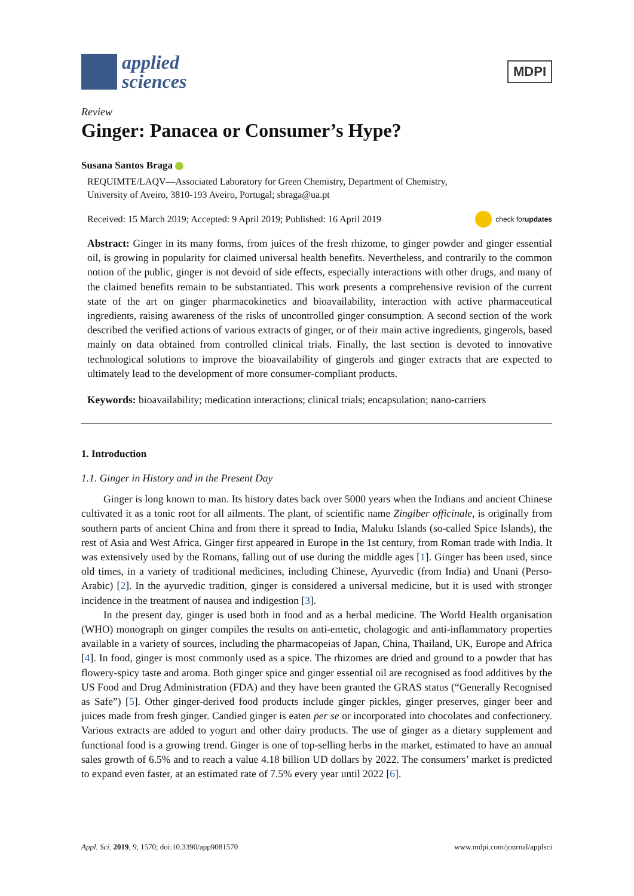applied
sciences
MDPI
Review
Ginger: Panacea or Consumer’s Hype?
Susana Santos Braga
REQUIMTE/LAQV—Associated Laboratory for Green Chemistry, Department of Chemistry,
University of Aveiro, 3810-193 Aveiro, Portugal; sbraga@ua.pt
Received: 15 March 2019; Accepted: 9 April 2019; Published: 16 April 2019 check for
updates
Abstract: Ginger in its many forms, from juices of the fresh rhizome, to ginger powder and ginger essential oil, is growing in popularity for claimed universal health benefits. Nevertheless, and contrarily to the common notion of the public, ginger is not devoid of side effects, especially interactions with other drugs, and many of the claimed benefits remain to be substantiated. This work presents a comprehensive revision of the current state of the art on ginger pharmacokinetics and bioavailability, interaction with active pharmaceutical ingredients, raising awareness of the risks of uncontrolled ginger consumption. A second section of the work described the verified actions of various extracts of ginger, or of their main active ingredients, gingerols, based mainly on data obtained from controlled clinical trials. Finally, the last section is devoted to innovative technological solutions to improve the bioavailability of gingerols and ginger extracts that are expected to ultimately lead to the development of more consumer-compliant products.
Keywords: bioavailability; medication interactions; clinical trials; encapsulation; nano-carriers
1. Introduction
1.1. Ginger in History and in the Present Day
Ginger is long known to man. Its history dates back over 5000 years when the Indians and ancient Chinese cultivated it as a tonic root for all ailments. The plant, of scientific name Zingiber officinale, is originally from southern parts of ancient China and from there it spread to India, Maluku Islands (so-called Spice Islands), the rest of Asia and West Africa. Ginger first appeared in Europe in the 1st century, from Roman trade with India. It was extensively used by the Romans, falling out of use during the middle ages [1]. Ginger has been used, since old times, in a variety of traditional medicines, including Chinese, Ayurvedic (from India) and Unani (Perso-Arabic) [2]. In the ayurvedic tradition, ginger is considered a universal medicine, but it is used with stronger incidence in the treatment of nausea and indigestion [3].
In the present day, ginger is used both in food and as a herbal medicine. The World Health organisation (WHO) monograph on ginger compiles the results on anti-emetic, cholagogic and anti-inflammatory properties available in a variety of sources, including the pharmacopeias of Japan, China, Thailand, UK, Europe and Africa [4]. In food, ginger is most commonly used as a spice. The rhizomes are dried and ground to a powder that has flowery-spicy taste and aroma. Both ginger spice and ginger essential oil are recognised as food additives by the US Food and Drug Administration (FDA) and they have been granted the GRAS status (“Generally Recognised as Safe”) [5]. Other ginger-derived food products include ginger pickles, ginger preserves, ginger beer and juices made from fresh ginger. Candied ginger is eaten per se or incorporated into chocolates and confectionery. Various extracts are added to yogurt and other dairy products. The use of ginger as a dietary supplement and functional food is a growing trend. Ginger is one of top-selling herbs in the market, estimated to have an annual sales growth of 6.5% and to reach a value 4.18 billion UD dollars by 2022. The consumers’ market is predicted to expand even faster, at an estimated rate of 7.5% every year until 2022 [6].
Appl. Sci. 2019, 9, 1570; doi:10.3390/app9081570 www.mdpi.com/journal/applsci